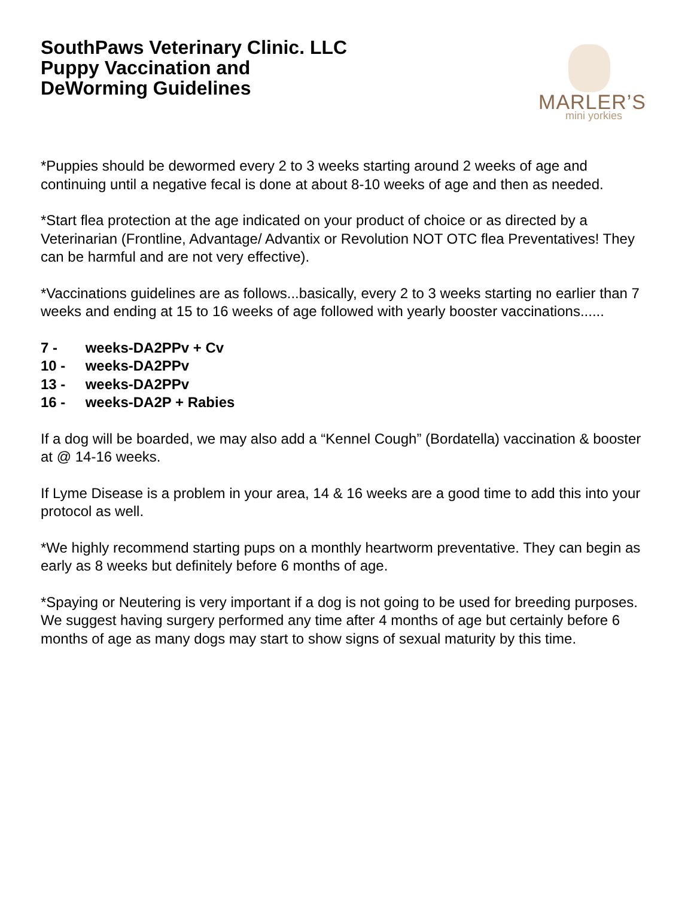SouthPaws Veterinary Clinic. LLC
Puppy Vaccination and
DeWorming Guidelines
MARLER’S
mini yorkies
*Puppies should be dewormed every 2 to 3 weeks starting around 2 weeks of age and continuing until a negative fecal is done at about 8-10 weeks of age and then as needed.
*Start flea protection at the age indicated on your product of choice or as directed by a Veterinarian (Frontline, Advantage/ Advantix or Revolution NOT OTC flea Preventatives! They can be harmful and are not very effective).
*Vaccinations guidelines are as follows...basically, every 2 to 3 weeks starting no earlier than 7 weeks and ending at 15 to 16 weeks of age followed with yearly booster vaccinations......
7 - weeks-DA2PPv + Cv
10 - weeks-DA2PPv
13 - weeks-DA2PPv
16 - weeks-DA2P + Rabies
If a dog will be boarded, we may also add a “Kennel Cough” (Bordatella) vaccination & booster at @ 14-16 weeks.
If Lyme Disease is a problem in your area, 14 & 16 weeks are a good time to add this into your protocol as well.
*We highly recommend starting pups on a monthly heartworm preventative. They can begin as early as 8 weeks but definitely before 6 months of age.
*Spaying or Neutering is very important if a dog is not going to be used for breeding purposes. We suggest having surgery performed any time after 4 months of age but certainly before 6 months of age as many dogs may start to show signs of sexual maturity by this time.